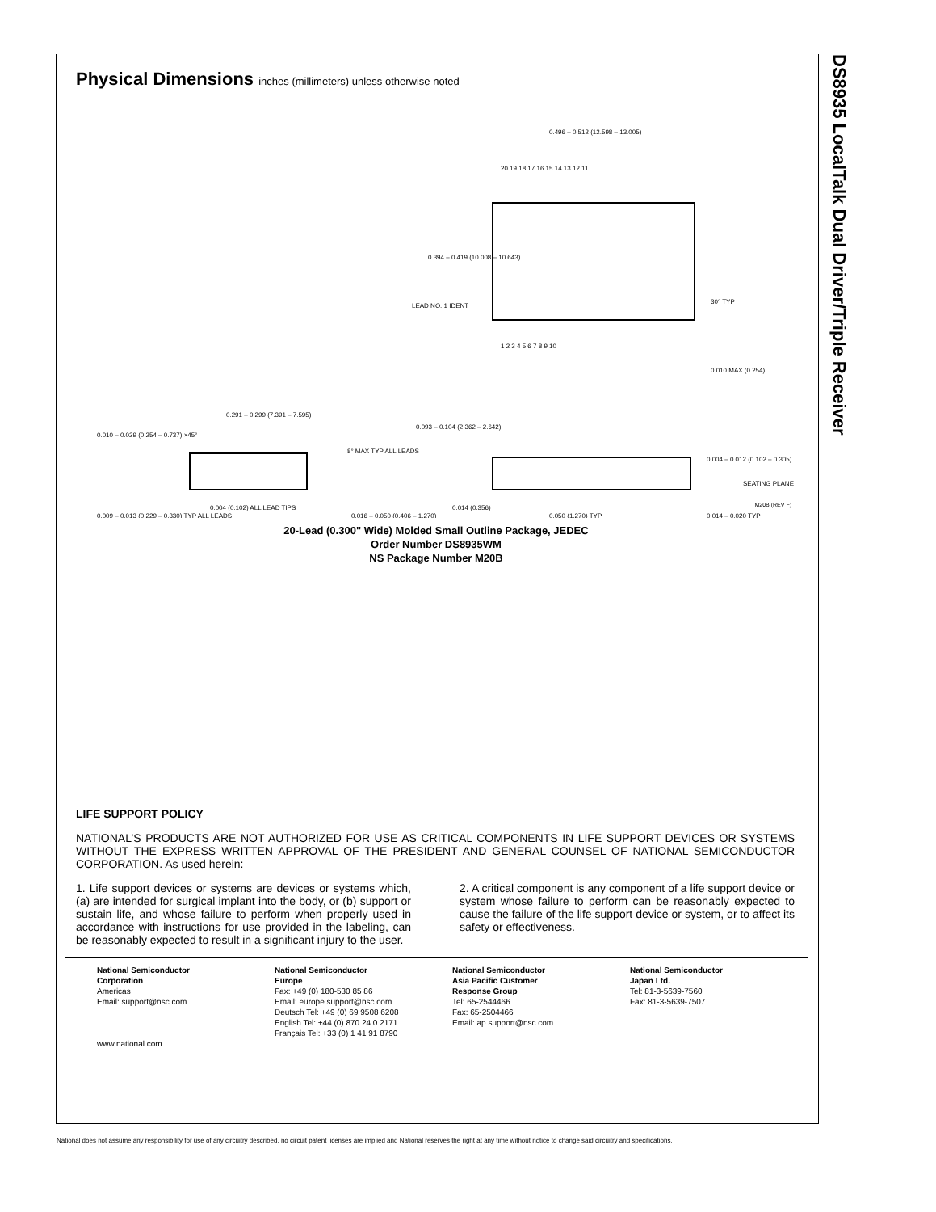DS8935 LocalTalk Dual Driver/Triple Receiver
Physical Dimensions inches (millimeters) unless otherwise noted
0.496 – 0.512 (12.598 – 13.005)
20 19 18 17 16 15 14 13 12 11
1 2 3 4 5 6 7 8 9 10
0.394 – 0.419 (10.008 – 10.643)
LEAD NO. 1 IDENT
30° TYP
0.010 MAX (0.254)
0.291 – 0.299 (7.391 – 7.595)
0.010 – 0.029 (0.254 – 0.737) ×45°
8° MAX TYP ALL LEADS
0.009 – 0.013 (0.229 – 0.330) TYP ALL LEADS
0.004 (0.102) ALL LEAD TIPS
0.016 – 0.050 (0.406 – 1.270)
0.093 – 0.104 (2.362 – 2.642)
0.004 – 0.012 (0.102 – 0.305)
SEATING PLANE
0.014 (0.356)
0.050 (1.270) TYP
0.014 – 0.020 TYP
M20B (REV F)
20-Lead (0.300" Wide) Molded Small Outline Package, JEDEC
Order Number DS8935WM
NS Package Number M20B
LIFE SUPPORT POLICY
NATIONAL’S PRODUCTS ARE NOT AUTHORIZED FOR USE AS CRITICAL COMPONENTS IN LIFE SUPPORT DEVICES OR SYSTEMS WITHOUT THE EXPRESS WRITTEN APPROVAL OF THE PRESIDENT AND GENERAL COUNSEL OF NATIONAL SEMICONDUCTOR CORPORATION. As used herein:
1. Life support devices or systems are devices or systems which, (a) are intended for surgical implant into the body, or (b) support or sustain life, and whose failure to perform when properly used in accordance with instructions for use provided in the labeling, can be reasonably expected to result in a significant injury to the user.
2. A critical component is any component of a life support device or system whose failure to perform can be reasonably expected to cause the failure of the life support device or system, or to affect its safety or effectiveness.
National Semiconductor
Corporation
Americas
Email: support@nsc.com
www.national.com
National Semiconductor
Europe
Fax: +49 (0) 180-530 85 86
Email: europe.support@nsc.com
Deutsch Tel: +49 (0) 69 9508 6208
English Tel: +44 (0) 870 24 0 2171
Français Tel: +33 (0) 1 41 91 8790
National Semiconductor
Asia Pacific Customer
Response Group
Tel: 65-2544466
Fax: 65-2504466
Email: ap.support@nsc.com
National Semiconductor
Japan Ltd.
Tel: 81-3-5639-7560
Fax: 81-3-5639-7507
National does not assume any responsibility for use of any circuitry described, no circuit patent licenses are implied and National reserves the right at any time without notice to change said circuitry and specifications.